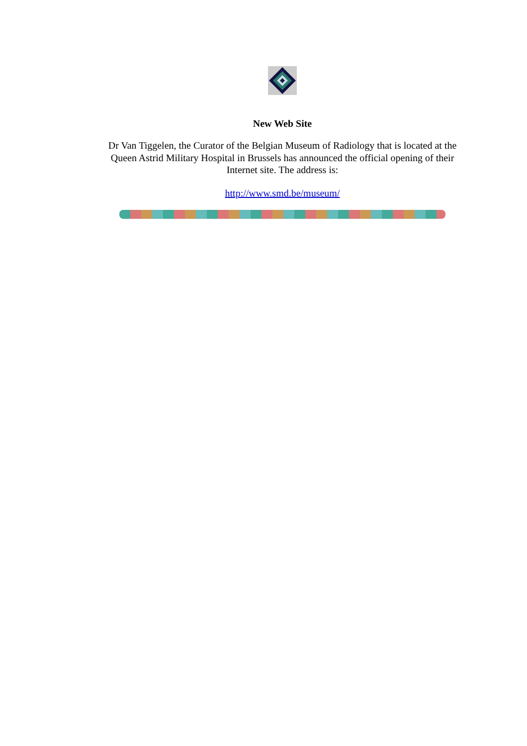New Web Site
Dr Van Tiggelen, the Curator of the Belgian Museum of Radiology that is located at the Queen Astrid Military Hospital in Brussels has announced the official opening of their Internet site. The address is:
http://www.smd.be/museum/